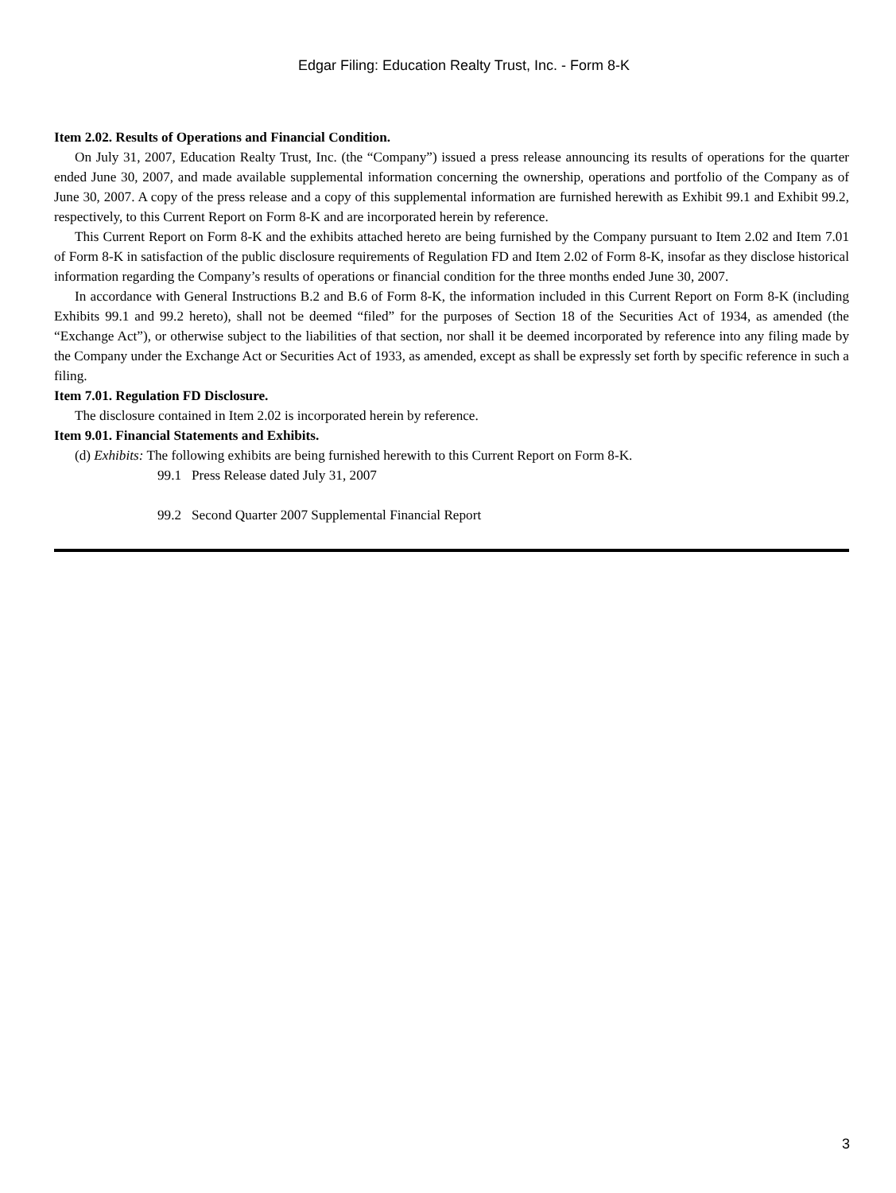Edgar Filing: Education Realty Trust, Inc. - Form 8-K
Item 2.02. Results of Operations and Financial Condition.
On July 31, 2007, Education Realty Trust, Inc. (the “Company”) issued a press release announcing its results of operations for the quarter ended June 30, 2007, and made available supplemental information concerning the ownership, operations and portfolio of the Company as of June 30, 2007. A copy of the press release and a copy of this supplemental information are furnished herewith as Exhibit 99.1 and Exhibit 99.2, respectively, to this Current Report on Form 8-K and are incorporated herein by reference.
This Current Report on Form 8-K and the exhibits attached hereto are being furnished by the Company pursuant to Item 2.02 and Item 7.01 of Form 8-K in satisfaction of the public disclosure requirements of Regulation FD and Item 2.02 of Form 8-K, insofar as they disclose historical information regarding the Company’s results of operations or financial condition for the three months ended June 30, 2007.
In accordance with General Instructions B.2 and B.6 of Form 8-K, the information included in this Current Report on Form 8-K (including Exhibits 99.1 and 99.2 hereto), shall not be deemed “filed” for the purposes of Section 18 of the Securities Act of 1934, as amended (the “Exchange Act”), or otherwise subject to the liabilities of that section, nor shall it be deemed incorporated by reference into any filing made by the Company under the Exchange Act or Securities Act of 1933, as amended, except as shall be expressly set forth by specific reference in such a filing.
Item 7.01. Regulation FD Disclosure.
The disclosure contained in Item 2.02 is incorporated herein by reference.
Item 9.01. Financial Statements and Exhibits.
(d) Exhibits: The following exhibits are being furnished herewith to this Current Report on Form 8-K.
99.1 Press Release dated July 31, 2007
99.2 Second Quarter 2007 Supplemental Financial Report
3